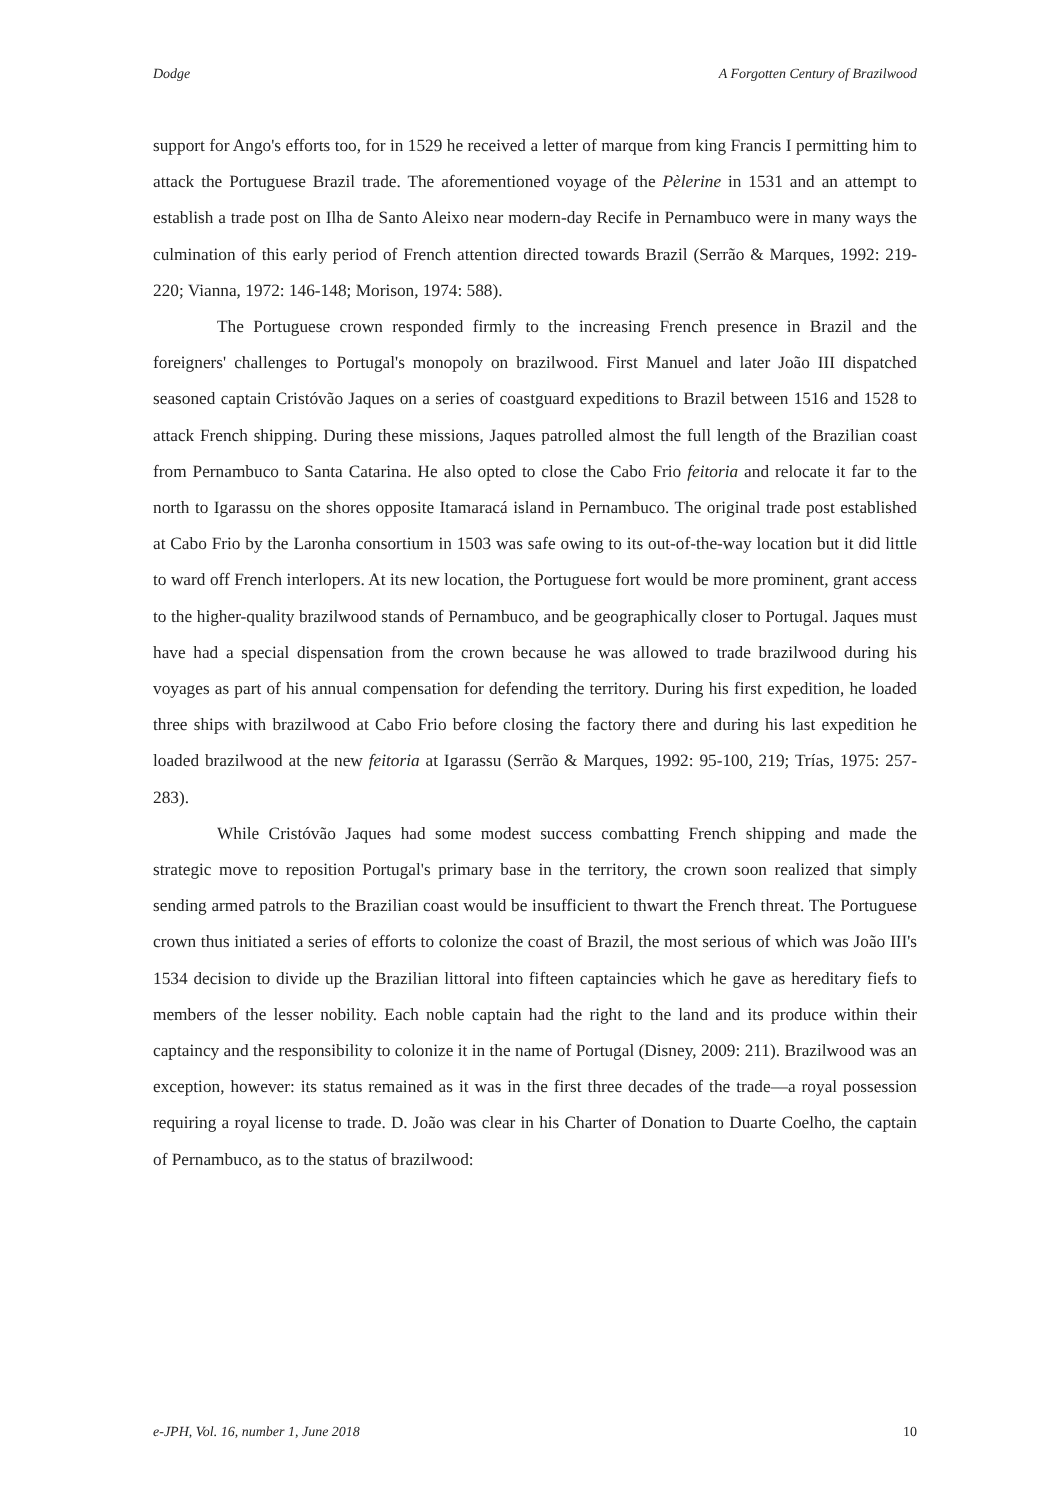Dodge A Forgotten Century of Brazilwood
support for Ango's efforts too, for in 1529 he received a letter of marque from king Francis I permitting him to attack the Portuguese Brazil trade. The aforementioned voyage of the Pèlerine in 1531 and an attempt to establish a trade post on Ilha de Santo Aleixo near modern-day Recife in Pernambuco were in many ways the culmination of this early period of French attention directed towards Brazil (Serrão & Marques, 1992: 219-220; Vianna, 1972: 146-148; Morison, 1974: 588).
The Portuguese crown responded firmly to the increasing French presence in Brazil and the foreigners' challenges to Portugal's monopoly on brazilwood. First Manuel and later João III dispatched seasoned captain Cristóvão Jaques on a series of coastguard expeditions to Brazil between 1516 and 1528 to attack French shipping. During these missions, Jaques patrolled almost the full length of the Brazilian coast from Pernambuco to Santa Catarina. He also opted to close the Cabo Frio feitoria and relocate it far to the north to Igarassu on the shores opposite Itamaracá island in Pernambuco. The original trade post established at Cabo Frio by the Laronha consortium in 1503 was safe owing to its out-of-the-way location but it did little to ward off French interlopers. At its new location, the Portuguese fort would be more prominent, grant access to the higher-quality brazilwood stands of Pernambuco, and be geographically closer to Portugal. Jaques must have had a special dispensation from the crown because he was allowed to trade brazilwood during his voyages as part of his annual compensation for defending the territory. During his first expedition, he loaded three ships with brazilwood at Cabo Frio before closing the factory there and during his last expedition he loaded brazilwood at the new feitoria at Igarassu (Serrão & Marques, 1992: 95-100, 219; Trías, 1975: 257-283).
While Cristóvão Jaques had some modest success combatting French shipping and made the strategic move to reposition Portugal's primary base in the territory, the crown soon realized that simply sending armed patrols to the Brazilian coast would be insufficient to thwart the French threat. The Portuguese crown thus initiated a series of efforts to colonize the coast of Brazil, the most serious of which was João III's 1534 decision to divide up the Brazilian littoral into fifteen captaincies which he gave as hereditary fiefs to members of the lesser nobility. Each noble captain had the right to the land and its produce within their captaincy and the responsibility to colonize it in the name of Portugal (Disney, 2009: 211). Brazilwood was an exception, however: its status remained as it was in the first three decades of the trade—a royal possession requiring a royal license to trade. D. João was clear in his Charter of Donation to Duarte Coelho, the captain of Pernambuco, as to the status of brazilwood:
e-JPH, Vol. 16, number 1, June 2018 10